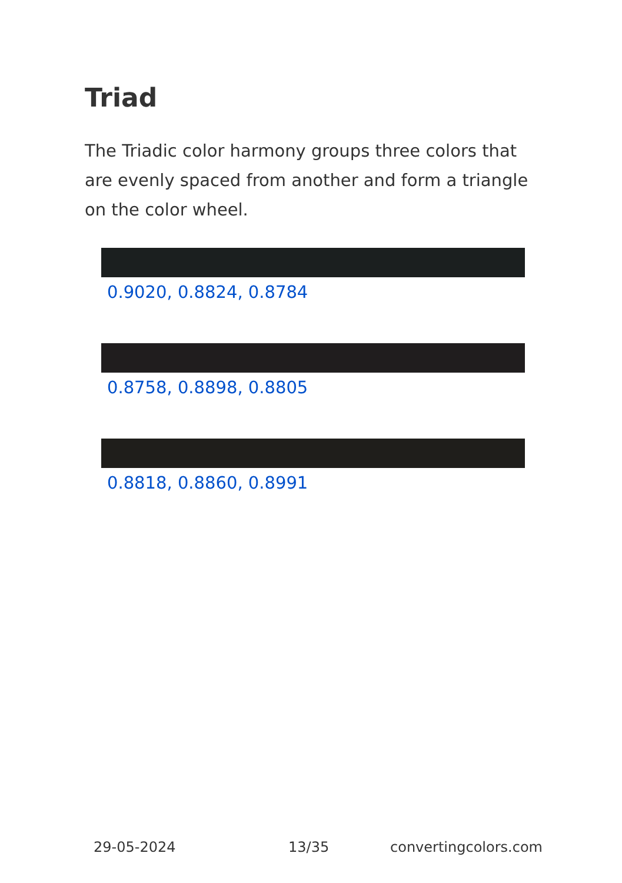Triad
The Triadic color harmony groups three colors that are evenly spaced from another and form a triangle on the color wheel.
0.9020, 0.8824, 0.8784
0.8758, 0.8898, 0.8805
0.8818, 0.8860, 0.8991
29-05-2024 13/35 convertingcolors.com